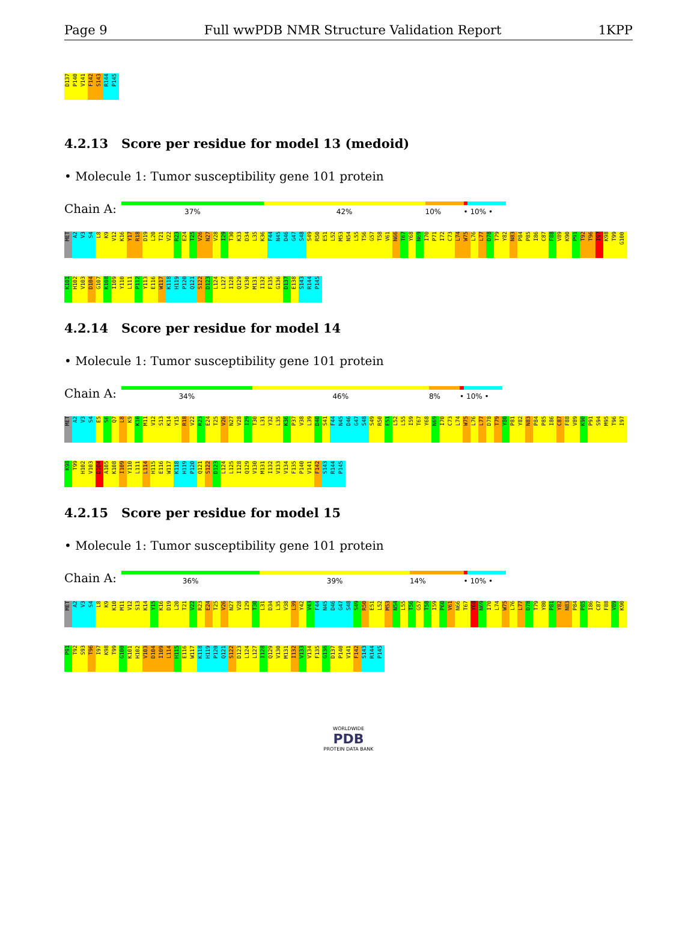Page 9 Full wwPDB NMR Structure Validation Report 1KPP
D137 P140 V141 F142 S143 R144 P145
4.2.13 Score per residue for model 13 (medoid)
• Molecule 1: Tumor susceptibility gene 101 protein
Chain A:
37% 42% 10% • 10% •
MET A2 V3 S4 L8 K9 V12 K16 Y17 R18 D19 L20 T21 V22 R23 E24 T25 V26 N27 V28 I29 T30 K33 D34 L35 K36 F44 N45 D46 G47 S48 S49 R50 E51 L52 M53 N54 L55 T56 G57 T58 V61 N66 T67 Y68 N69 I70 P71 I72 C73 L74 W75 L76 L77 D78 T79 Y82 N83 P84 P85 I86 C87 F88 V89 K90 P91 T92 T96 I97 K98 T99 G100 K101 H102 V103 D104 G107 K108 I109 Y110 L111 P112 Y113 E116 W117 K118 H119 P120 Q121 S122 D123 L124 L127 I128 Q129 V130 M131 I132 F135 G136 D137 E138 S143 R144 P145
4.2.14 Score per residue for model 14
• Molecule 1: Tumor susceptibility gene 101 protein
Chain A:
34% 46% 8% • 10% •
MET A2 V3 S4 E5 S6 Q7 L8 K9 K10 M11 V12 S13 K14 Y15 R18 V22 R23 E24 T25 V26 N27 V28 I29 T30 L31 Y32 L35 K36 P37 V38 L39 D40 S41 F44 N45 D46 G47 S48 S49 R50 E51 L52 L55 I59 T67 Y68 N69 I70 C73 L74 W75 L76 L77 D78 T79 Y80 P81 Y82 N83 P84 P85 I86 C87 F88 V89 K90 P91 S94 M95 T96 I97 K98 T99 H102 V103 D104 A105 K108 I109 Y110 L111 L114 H115 E116 W117 K118 H119 P120 Q121 S122 D123 L124 L125 I128 Q129 V130 M131 I132 V133 V134 F135 P140 V141 F142 S143 R144 P145
4.2.15 Score per residue for model 15
• Molecule 1: Tumor susceptibility gene 101 protein
Chain A:
36% 39% 14% • 10% •
MET A2 V3 S4 L8 K9 K10 M11 V12 S13 K14 Y15 K16 D19 L20 T21 V22 R23 E24 T25 V26 N27 V28 I29 T30 L31 D34 L35 V38 L39 Y42 V43 F44 N45 D46 G47 S48 S49 R50 E51 L52 M53 N54 L55 T56 G57 T58 I59 P60 V61 N66 T67 Y68 N69 I70 L74 W75 L76 L77 D78 T79 Y80 P81 Y82 N83 P84 P85 I86 C87 F88 V89 K90 P91 T92 S93 T96 I97 K98 T99 G100 K101 H102 V103 D104 I109 L114 H115 E116 W117 K118 H119 P120 Q121 S122 D123 L124 L127 I128 Q129 V130 M131 I132 V133 V134 F135 G136 D137 P140 V141 F142 S143 R144 P145
WORLDWIDE
PDB
PROTEIN DATA BANK